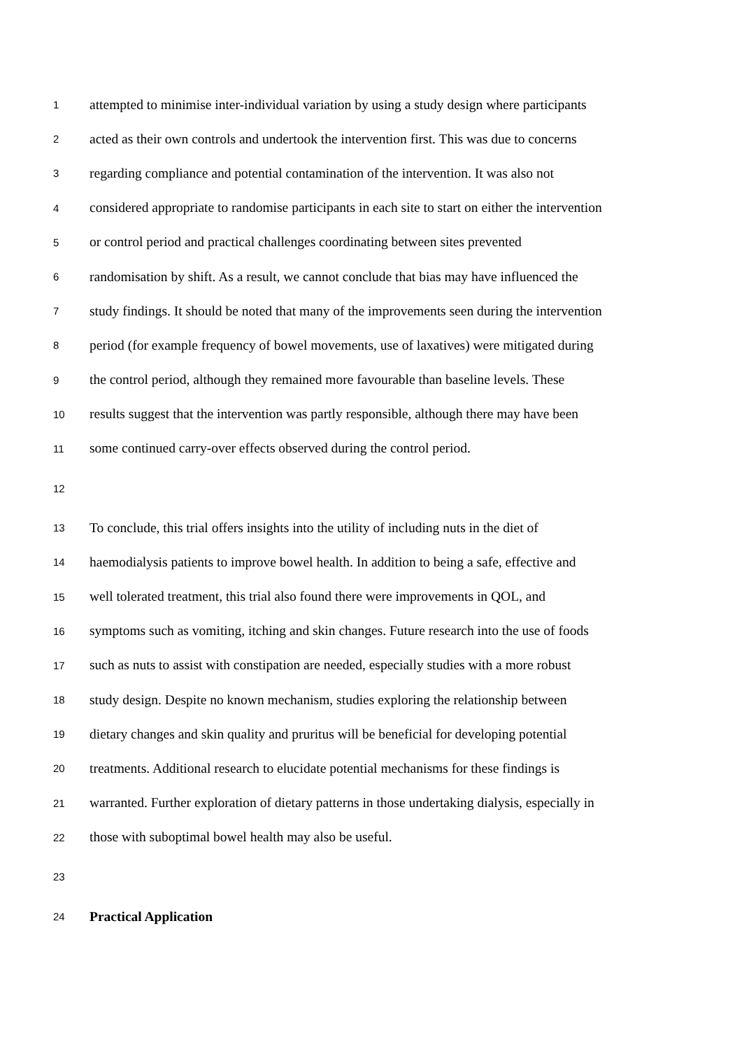1 attempted to minimise inter-individual variation by using a study design where participants
2 acted as their own controls and undertook the intervention first. This was due to concerns
3 regarding compliance and potential contamination of the intervention. It was also not
4 considered appropriate to randomise participants in each site to start on either the intervention
5 or control period and practical challenges coordinating between sites prevented
6 randomisation by shift. As a result, we cannot conclude that bias may have influenced the
7 study findings. It should be noted that many of the improvements seen during the intervention
8 period (for example frequency of bowel movements, use of laxatives) were mitigated during
9 the control period, although they remained more favourable than baseline levels. These
10 results suggest that the intervention was partly responsible, although there may have been
11 some continued carry-over effects observed during the control period.
12
13 To conclude, this trial offers insights into the utility of including nuts in the diet of
14 haemodialysis patients to improve bowel health. In addition to being a safe, effective and
15 well tolerated treatment, this trial also found there were improvements in QOL, and
16 symptoms such as vomiting, itching and skin changes. Future research into the use of foods
17 such as nuts to assist with constipation are needed, especially studies with a more robust
18 study design. Despite no known mechanism, studies exploring the relationship between
19 dietary changes and skin quality and pruritus will be beneficial for developing potential
20 treatments. Additional research to elucidate potential mechanisms for these findings is
21 warranted. Further exploration of dietary patterns in those undertaking dialysis, especially in
22 those with suboptimal bowel health may also be useful.
23
24 Practical Application